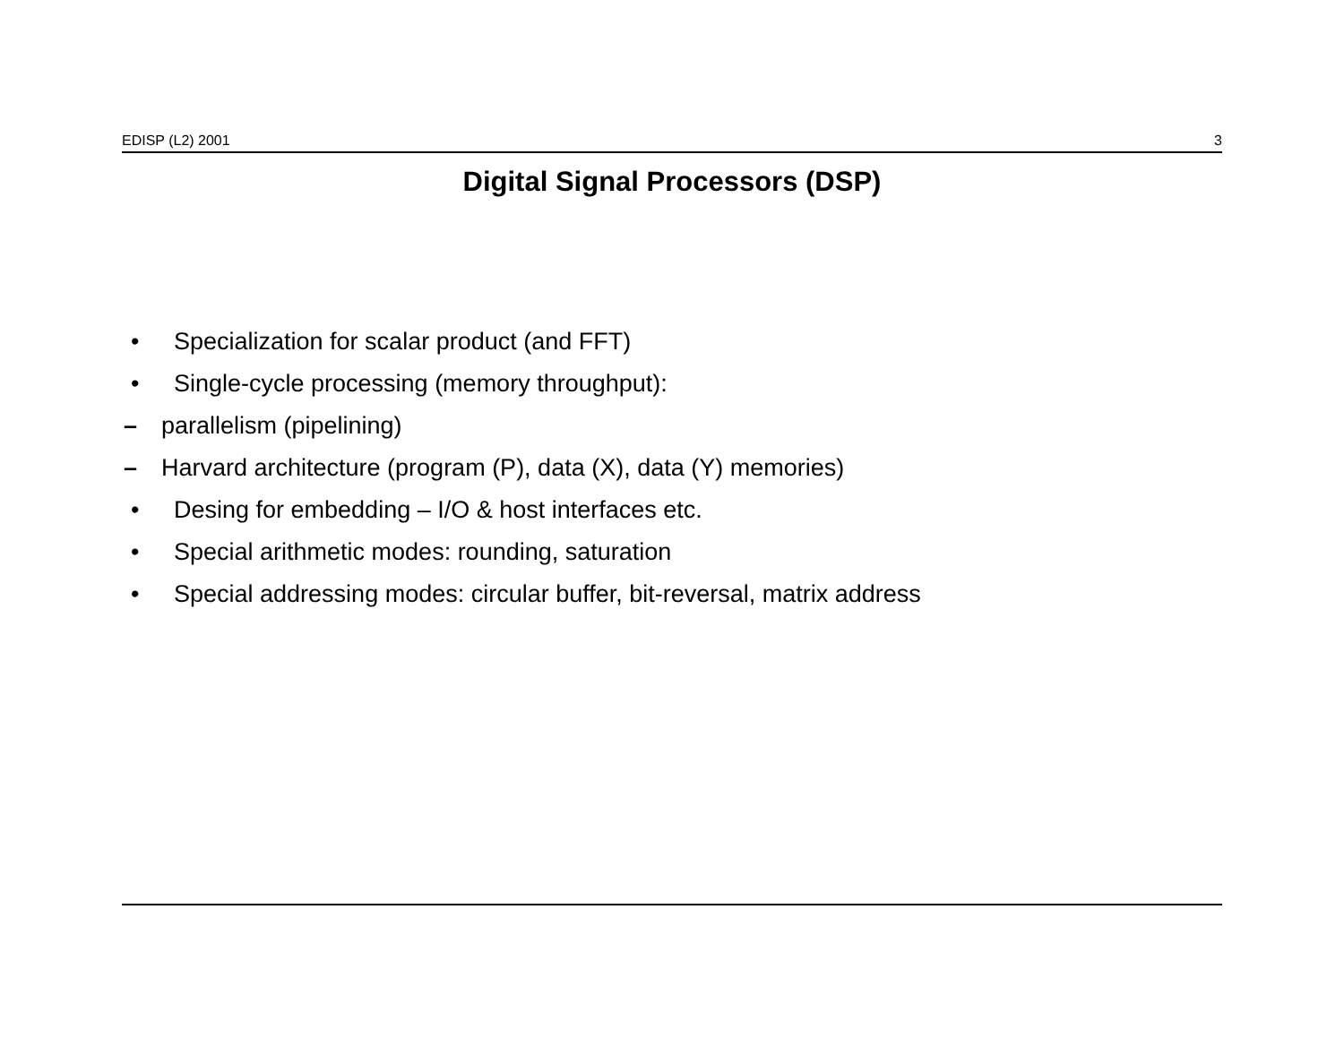EDISP (L2) 2001 3
Digital Signal Processors (DSP)
• Specialization for scalar product (and FFT)
• Single-cycle processing (memory throughput):
– parallelism (pipelining)
– Harvard architecture (program (P), data (X), data (Y) memories)
• Desing for embedding – I/O & host interfaces etc.
• Special arithmetic modes: rounding, saturation
• Special addressing modes: circular buffer, bit-reversal, matrix address